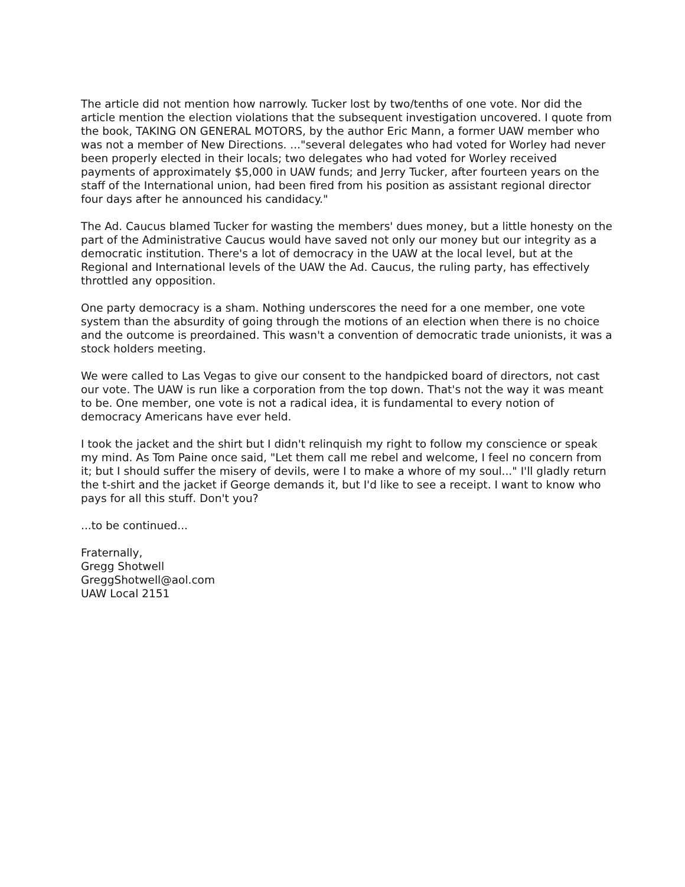The article did not mention how narrowly. Tucker lost by two/tenths of one vote. Nor did the article mention the election violations that the subsequent investigation uncovered. I quote from the book, TAKING ON GENERAL MOTORS, by the author Eric Mann, a former UAW member who was not a member of New Directions. ..."several delegates who had voted for Worley had never been properly elected in their locals; two delegates who had voted for Worley received payments of approximately $5,000 in UAW funds; and Jerry Tucker, after fourteen years on the staff of the International union, had been fired from his position as assistant regional director four days after he announced his candidacy."
The Ad. Caucus blamed Tucker for wasting the members' dues money, but a little honesty on the part of the Administrative Caucus would have saved not only our money but our integrity as a democratic institution. There's a lot of democracy in the UAW at the local level, but at the Regional and International levels of the UAW the Ad. Caucus, the ruling party, has effectively throttled any opposition.
One party democracy is a sham. Nothing underscores the need for a one member, one vote system than the absurdity of going through the motions of an election when there is no choice and the outcome is preordained. This wasn't a convention of democratic trade unionists, it was a stock holders meeting.
We were called to Las Vegas to give our consent to the handpicked board of directors, not cast our vote. The UAW is run like a corporation from the top down. That's not the way it was meant to be. One member, one vote is not a radical idea, it is fundamental to every notion of democracy Americans have ever held.
I took the jacket and the shirt but I didn't relinquish my right to follow my conscience or speak my mind. As Tom Paine once said, "Let them call me rebel and welcome, I feel no concern from it; but I should suffer the misery of devils, were I to make a whore of my soul..." I'll gladly return the t-shirt and the jacket if George demands it, but I'd like to see a receipt. I want to know who pays for all this stuff. Don't you?
...to be continued...
Fraternally,
Gregg Shotwell
GreggShotwell@aol.com
UAW Local 2151